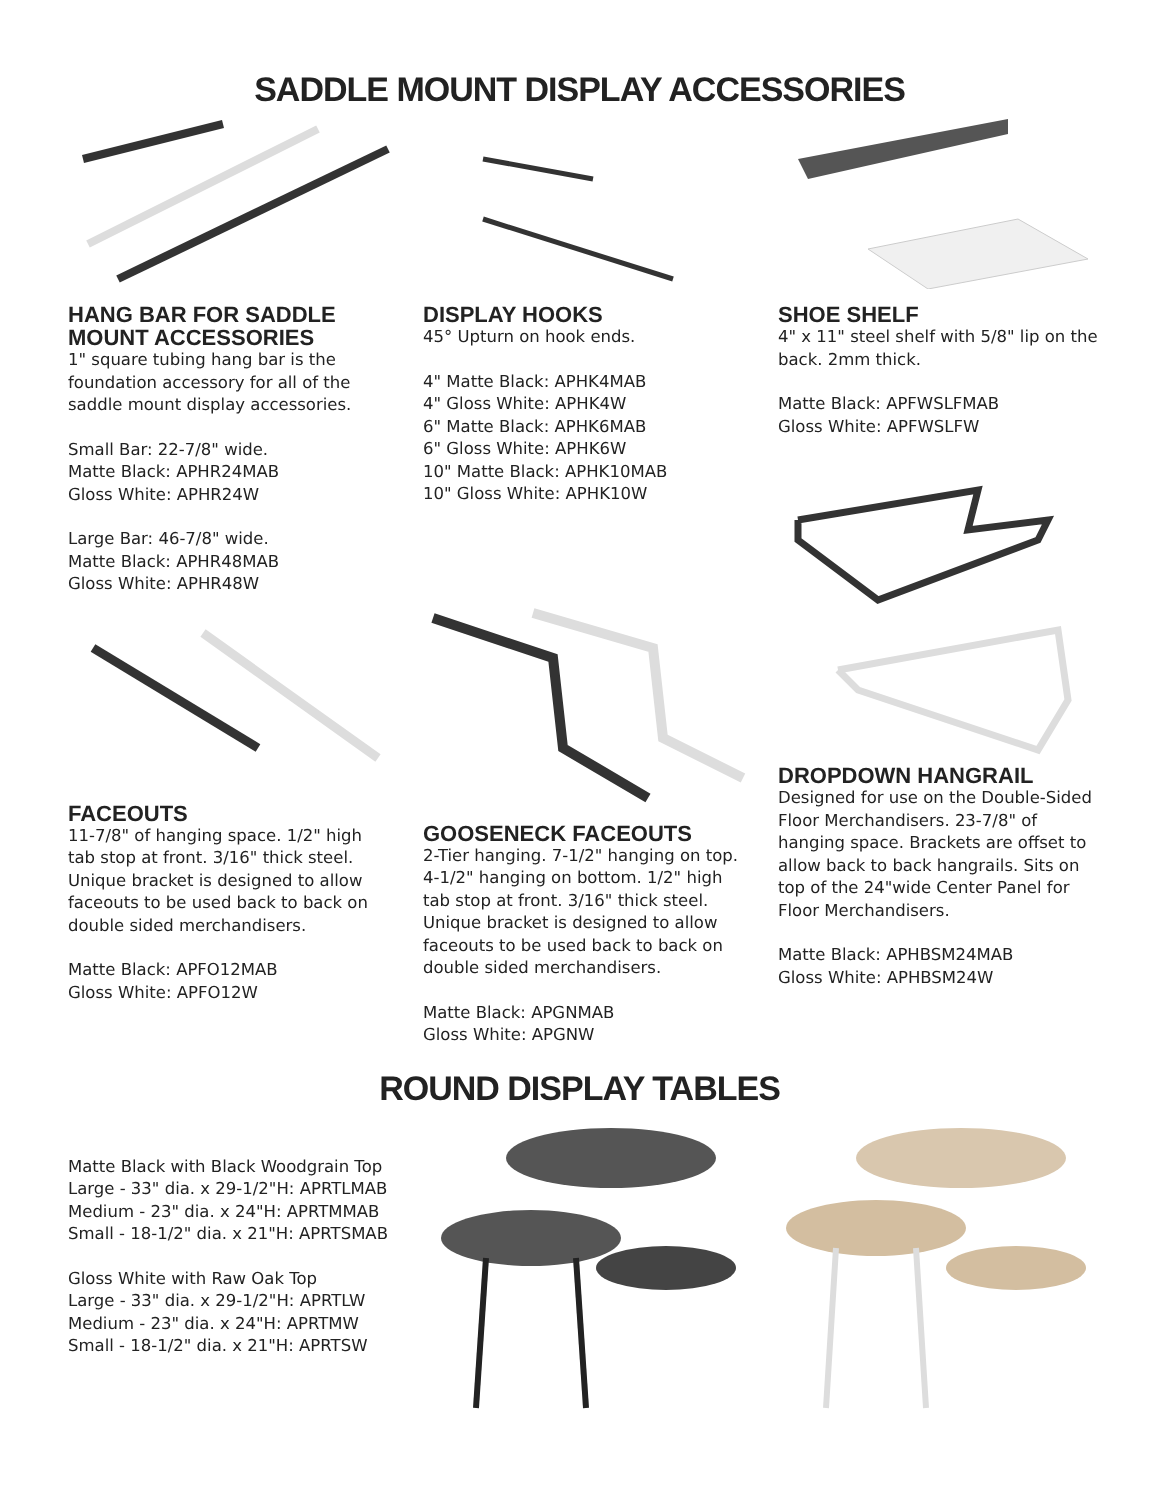SADDLE MOUNT DISPLAY ACCESSORIES
HANG BAR FOR SADDLE MOUNT ACCESSORIES
1" square tubing hang bar is the foundation accessory for all of the saddle mount display accessories.
Small Bar: 22-7/8" wide.
Matte Black: APHR24MAB
Gloss White: APHR24W
Large Bar: 46-7/8" wide.
Matte Black: APHR48MAB
Gloss White: APHR48W
FACEOUTS
11-7/8" of hanging space. 1/2" high tab stop at front. 3/16" thick steel. Unique bracket is designed to allow faceouts to be used back to back on double sided merchandisers.
Matte Black: APFO12MAB
Gloss White: APFO12W
DISPLAY HOOKS
45° Upturn on hook ends.
4" Matte Black: APHK4MAB
4" Gloss White: APHK4W
6" Matte Black: APHK6MAB
6" Gloss White: APHK6W
10" Matte Black: APHK10MAB
10" Gloss White: APHK10W
GOOSENECK FACEOUTS
2-Tier hanging. 7-1/2" hanging on top. 4-1/2" hanging on bottom. 1/2" high tab stop at front. 3/16" thick steel. Unique bracket is designed to allow faceouts to be used back to back on double sided merchandisers.
Matte Black: APGNMAB
Gloss White: APGNW
SHOE SHELF
4" x 11" steel shelf with 5/8" lip on the back. 2mm thick.
Matte Black: APFWSLFMAB
Gloss White: APFWSLFW
DROPDOWN HANGRAIL
Designed for use on the Double-Sided Floor Merchandisers. 23-7/8" of hanging space. Brackets are offset to allow back to back hangrails. Sits on top of the 24"wide Center Panel for Floor Merchandisers.
Matte Black: APHBSM24MAB
Gloss White: APHBSM24W
ROUND DISPLAY TABLES
Matte Black with Black Woodgrain Top
Large - 33" dia. x 29-1/2"H: APRTLMAB
Medium - 23" dia. x 24"H: APRTMMAB
Small - 18-1/2" dia. x 21"H: APRTSMAB
Gloss White with Raw Oak Top
Large - 33" dia. x 29-1/2"H: APRTLW
Medium - 23" dia. x 24"H: APRTMW
Small - 18-1/2" dia. x 21"H: APRTSW